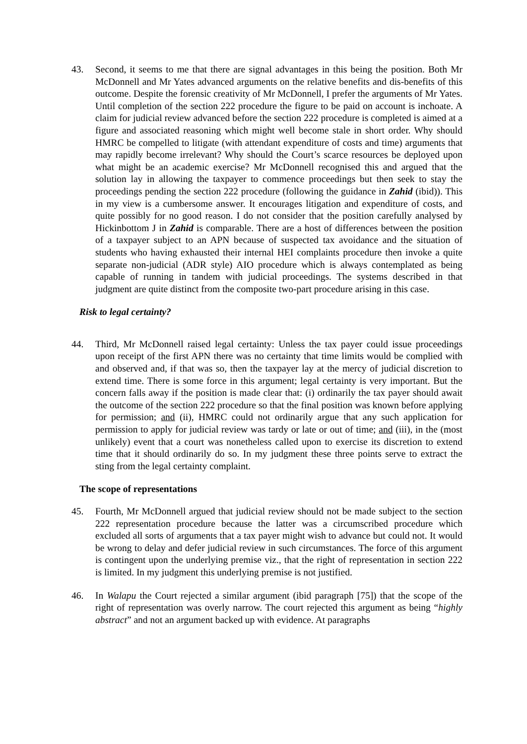43. Second, it seems to me that there are signal advantages in this being the position. Both Mr McDonnell and Mr Yates advanced arguments on the relative benefits and dis-benefits of this outcome. Despite the forensic creativity of Mr McDonnell, I prefer the arguments of Mr Yates. Until completion of the section 222 procedure the figure to be paid on account is inchoate. A claim for judicial review advanced before the section 222 procedure is completed is aimed at a figure and associated reasoning which might well become stale in short order. Why should HMRC be compelled to litigate (with attendant expenditure of costs and time) arguments that may rapidly become irrelevant? Why should the Court’s scarce resources be deployed upon what might be an academic exercise? Mr McDonnell recognised this and argued that the solution lay in allowing the taxpayer to commence proceedings but then seek to stay the proceedings pending the section 222 procedure (following the guidance in Zahid (ibid)). This in my view is a cumbersome answer. It encourages litigation and expenditure of costs, and quite possibly for no good reason. I do not consider that the position carefully analysed by Hickinbottom J in Zahid is comparable. There are a host of differences between the position of a taxpayer subject to an APN because of suspected tax avoidance and the situation of students who having exhausted their internal HEI complaints procedure then invoke a quite separate non-judicial (ADR style) AIO procedure which is always contemplated as being capable of running in tandem with judicial proceedings. The systems described in that judgment are quite distinct from the composite two-part procedure arising in this case.
Risk to legal certainty?
44. Third, Mr McDonnell raised legal certainty: Unless the tax payer could issue proceedings upon receipt of the first APN there was no certainty that time limits would be complied with and observed and, if that was so, then the taxpayer lay at the mercy of judicial discretion to extend time. There is some force in this argument; legal certainty is very important. But the concern falls away if the position is made clear that: (i) ordinarily the tax payer should await the outcome of the section 222 procedure so that the final position was known before applying for permission; and (ii), HMRC could not ordinarily argue that any such application for permission to apply for judicial review was tardy or late or out of time; and (iii), in the (most unlikely) event that a court was nonetheless called upon to exercise its discretion to extend time that it should ordinarily do so. In my judgment these three points serve to extract the sting from the legal certainty complaint.
The scope of representations
45. Fourth, Mr McDonnell argued that judicial review should not be made subject to the section 222 representation procedure because the latter was a circumscribed procedure which excluded all sorts of arguments that a tax payer might wish to advance but could not. It would be wrong to delay and defer judicial review in such circumstances. The force of this argument is contingent upon the underlying premise viz., that the right of representation in section 222 is limited. In my judgment this underlying premise is not justified.
46. In Walapu the Court rejected a similar argument (ibid paragraph [75]) that the scope of the right of representation was overly narrow. The court rejected this argument as being “highly abstract” and not an argument backed up with evidence. At paragraphs